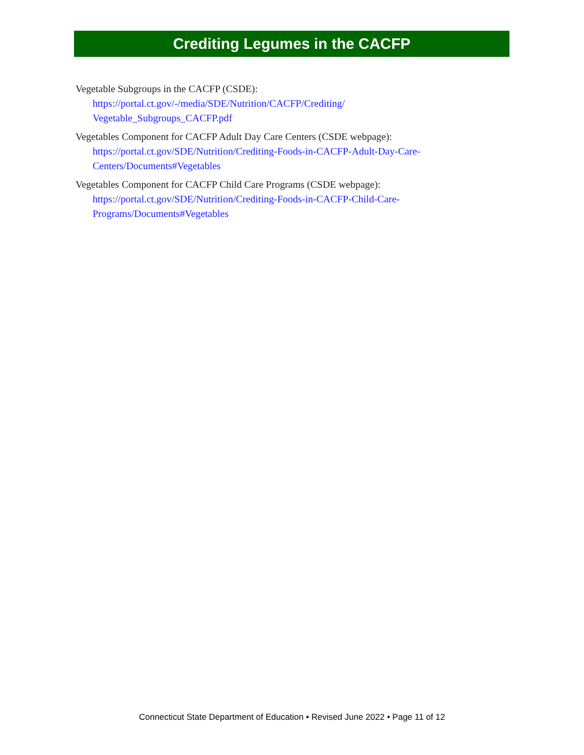Crediting Legumes in the CACFP
Vegetable Subgroups in the CACFP (CSDE):
https://portal.ct.gov/-/media/SDE/Nutrition/CACFP/Crediting/
Vegetable_Subgroups_CACFP.pdf
Vegetables Component for CACFP Adult Day Care Centers (CSDE webpage):
https://portal.ct.gov/SDE/Nutrition/Crediting-Foods-in-CACFP-Adult-Day-Care-
Centers/Documents#Vegetables
Vegetables Component for CACFP Child Care Programs (CSDE webpage):
https://portal.ct.gov/SDE/Nutrition/Crediting-Foods-in-CACFP-Child-Care-
Programs/Documents#Vegetables
Connecticut State Department of Education • Revised June 2022 • Page 11 of 12